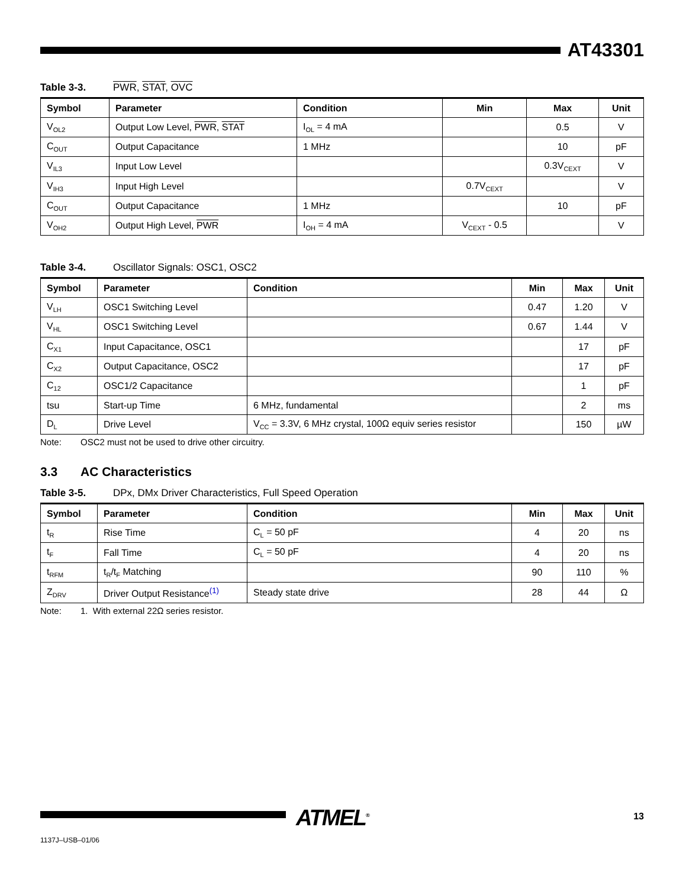AT43301
Table 3-3. PWR, STAT, OVC
| Symbol | Parameter | Condition | Min | Max | Unit |
| --- | --- | --- | --- | --- | --- |
| V<sub>OL2</sub> | Output Low Level, PWR , STAT | I<sub>OL</sub> = 4 mA | | 0.5 | V |
| C<sub>OUT</sub> | Output Capacitance | 1 MHz | | 10 | pF |
| V<sub>IL3</sub> | Input Low Level | | | 0.3V<sub>CEXT</sub> | V |
| V<sub>IH3</sub> | Input High Level | | 0.7V<sub>CEXT</sub> | | V |
| C<sub>OUT</sub> | Output Capacitance | 1 MHz | | 10 | pF |
| V<sub>OH2</sub> | Output High Level, PWR | I<sub>OH</sub> = 4 mA | V<sub>CEXT</sub> - 0.5 | | V |
Table 3-4. Oscillator Signals: OSC1, OSC2
| Symbol | Parameter | Condition | Min | Max | Unit |
| --- | --- | --- | --- | --- | --- |
| V<sub>LH</sub> | OSC1 Switching Level | | 0.47 | 1.20 | V |
| V<sub>HL</sub> | OSC1 Switching Level | | 0.67 | 1.44 | V |
| C<sub>X1</sub> | Input Capacitance, OSC1 | | | 17 | pF |
| C<sub>X2</sub> | Output Capacitance, OSC2 | | | 17 | pF |
| C<sub>12</sub> | OSC1/2 Capacitance | | | 1 | pF |
| tsu | Start-up Time | 6 MHz, fundamental | | 2 | ms |
| D<sub>L</sub> | Drive Level | V<sub>CC</sub> = 3.3V, 6 MHz crystal, 100Ω equiv series resistor | | 150 | µW |
Note: OSC2 must not be used to drive other circuitry.
3.3 AC Characteristics
Table 3-5. DPx, DMx Driver Characteristics, Full Speed Operation
| Symbol | Parameter | Condition | Min | Max | Unit |
| --- | --- | --- | --- | --- | --- |
| t<sub>R</sub> | Rise Time | C<sub>L</sub> = 50 pF | 4 | 20 | ns |
| t<sub>F</sub> | Fall Time | C<sub>L</sub> = 50 pF | 4 | 20 | ns |
| t<sub>RFM</sub> | t<sub>R</sub>/t<sub>F</sub> Matching | | 90 | 110 | % |
| Z<sub>DRV</sub> | Driver Output Resistance<sup>(1)</sup> | Steady state drive | 28 | 44 | Ω |
Note: 1. With external 22Ω series resistor.
ATMEL<sup>®</sup> 13
1137J–USB–01/06